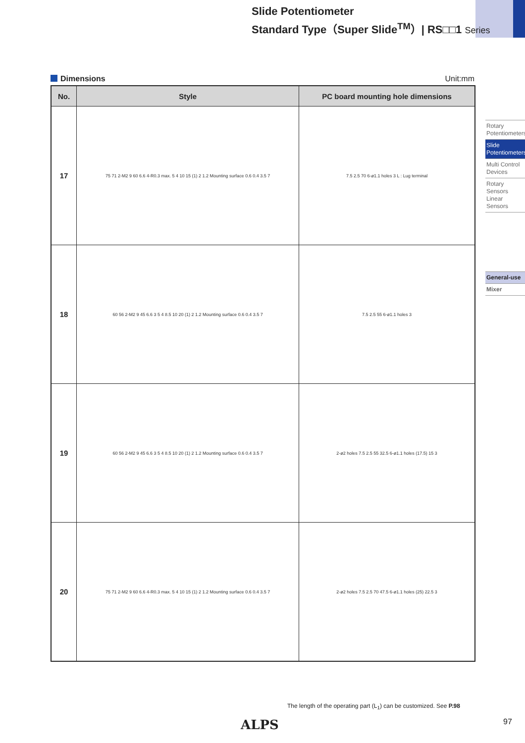Slide Potentiometer
Standard Type（Super Slide<sup>TM</sup>）| RS□□1 Series
Dimensions Unit:mm
| No. | Style | PC board mounting hole dimensions |
| --- | --- | --- |
| 17 | 75 71 2-M2 9 60 6.6 4-R0.3 max. 5 4 10 15 (1) 2 1.2 Mounting surface 0.6 0.4 3.5 7 | 7.5 2.5 70 6-ø1.1 holes 3 L : Lug terminal |
| 18 | 60 56 2-M2 9 45 6.6 3 5 4 8.5 10 20 (1) 2 1.2 Mounting surface 0.6 0.4 3.5 7 | 7.5 2.5 55 6-ø1.1 holes 3 |
| 19 | 60 56 2-M2 9 45 6.6 3 5 4 8.5 10 20 (1) 2 1.2 Mounting surface 0.6 0.4 3.5 7 | 2-ø2 holes 7.5 2.5 55 32.5 6-ø1.1 holes (17.5) 15 3 |
| 20 | 75 71 2-M2 9 60 6.6 4-R0.3 max. 5 4 10 15 (1) 2 1.2 Mounting surface 0.6 0.4 3.5 7 | 2-ø2 holes 7.5 2.5 70 47.5 6-ø1.1 holes (25) 22.5 3 |
Rotary Potentiometers
Slide Potentiometers
Multi Control Devices
Rotary Sensors Linear Sensors
General-use
Mixer
The length of the operating part (L<sub>1</sub>) can be customized. See P.98
ALPS 97